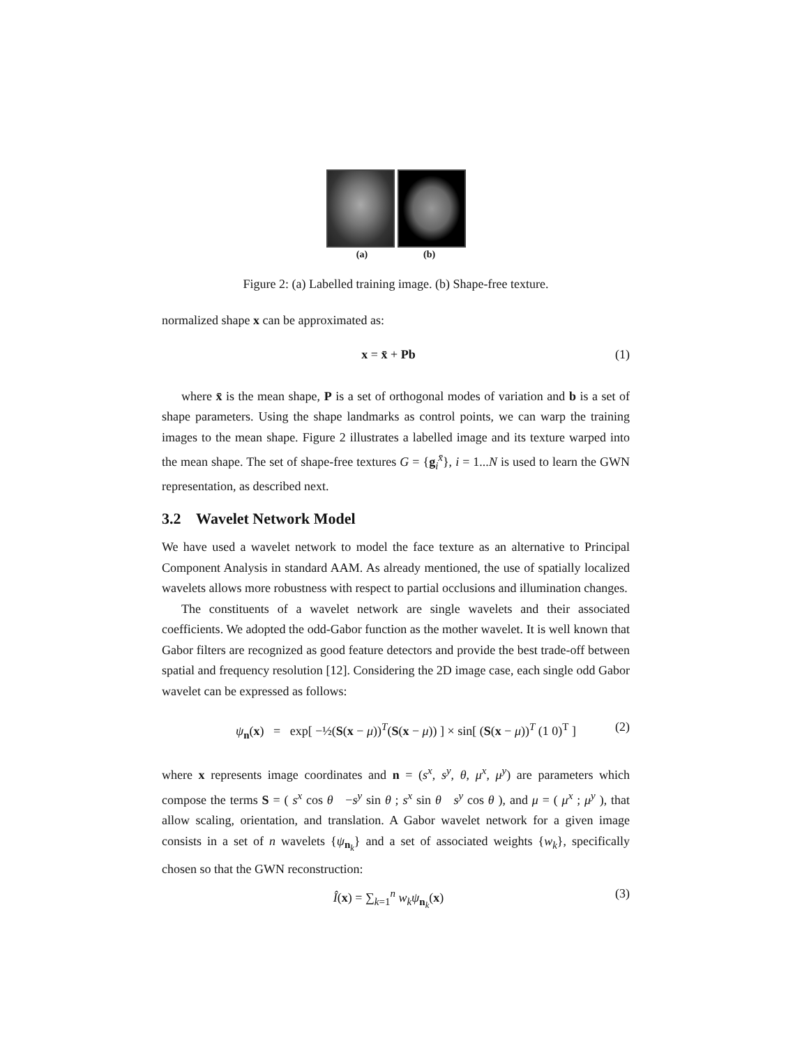(a) (b)
Figure 2: (a) Labelled training image. (b) Shape-free texture.
normalized shape x can be approximated as:
x = x̄ + Pb (1)
where x̄ is the mean shape, P is a set of orthogonal modes of variation and b is a set of shape parameters. Using the shape landmarks as control points, we can warp the training images to the mean shape. Figure 2 illustrates a labelled image and its texture warped into the mean shape. The set of shape-free textures G = {g<sub>i</sub><sup>x̄</sup>}, i = 1...N is used to learn the GWN representation, as described next.
3.2 Wavelet Network Model
We have used a wavelet network to model the face texture as an alternative to Principal Component Analysis in standard AAM. As already mentioned, the use of spatially localized wavelets allows more robustness with respect to partial occlusions and illumination changes.
The constituents of a wavelet network are single wavelets and their associated coefficients. We adopted the odd-Gabor function as the mother wavelet. It is well known that Gabor filters are recognized as good feature detectors and provide the best trade-off between spatial and frequency resolution [12]. Considering the 2D image case, each single odd Gabor wavelet can be expressed as follows:
ψ<sub>n</sub>(x) = exp[ −½(S(x − μ))<sup>T</sup>(S(x − μ)) ] × sin[ (S(x − μ))<sup>T</sup> (1 0)<sup>T</sup> ] (2)
where x represents image coordinates and n = (s<sup>x</sup>, s<sup>y</sup>, θ, μ<sup>x</sup>, μ<sup>y</sup>) are parameters which compose the terms S = ( s<sup>x</sup> cos θ −s<sup>y</sup> sin θ ; s<sup>x</sup> sin θ s<sup>y</sup> cos θ ), and μ = ( μ<sup>x</sup> ; μ<sup>y</sup> ), that allow scaling, orientation, and translation. A Gabor wavelet network for a given image consists in a set of n wavelets {ψ<sub>n<sub>k</sub></sub>} and a set of associated weights {w<sub>k</sub>}, specifically chosen so that the GWN reconstruction:
Î(x) = ∑<sub>k=1</sub><sup>n</sup> w<sub>k</sub> ψ<sub>n<sub>k</sub></sub>(x) (3)